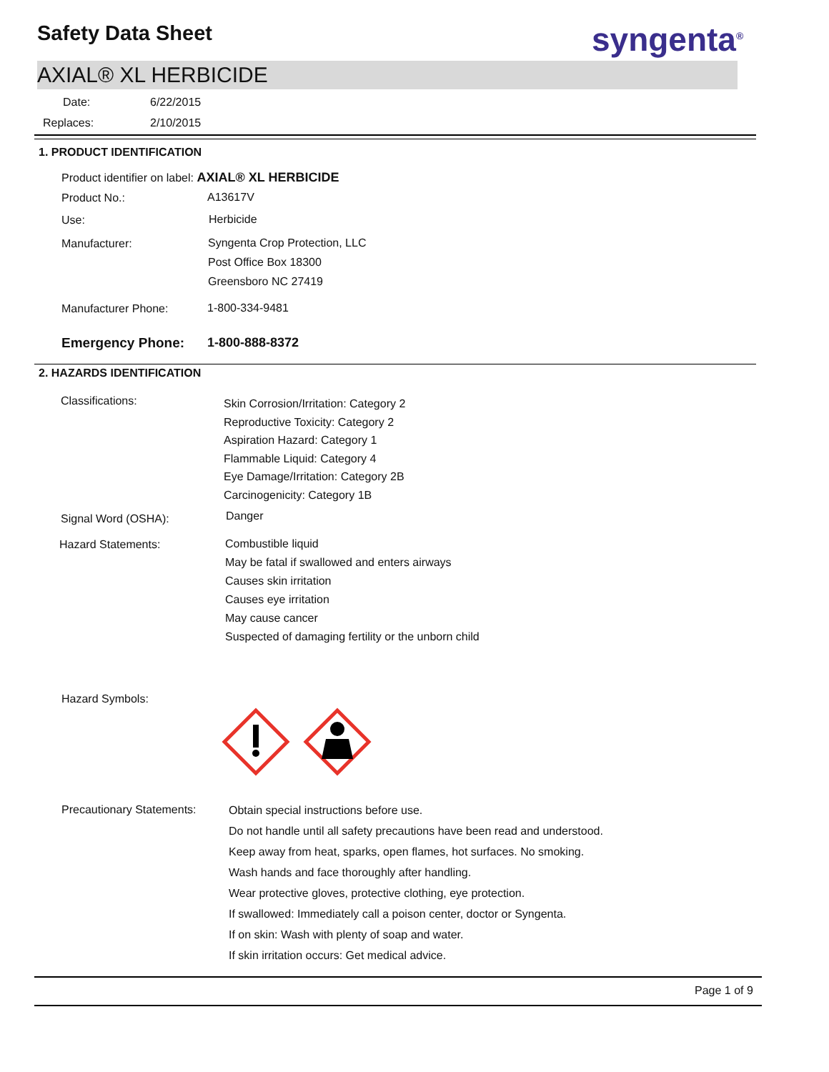Safety Data Sheet syngenta<sup>®</sup>
AXIAL® XL HERBICIDE
Date: 6/22/2015
Replaces: 2/10/2015
1. PRODUCT IDENTIFICATION
Product identifier on label: AXIAL® XL HERBICIDE
Product No.: A13617V
Use: Herbicide
Manufacturer:
Syngenta Crop Protection, LLC
Post Office Box 18300
Greensboro NC 27419
Manufacturer Phone: 1-800-334-9481
Emergency Phone: 1-800-888-8372
2. HAZARDS IDENTIFICATION
Classifications:
Skin Corrosion/Irritation: Category 2
Reproductive Toxicity: Category 2
Aspiration Hazard: Category 1
Flammable Liquid: Category 4
Eye Damage/Irritation: Category 2B
Carcinogenicity: Category 1B
Signal Word (OSHA): Danger
Hazard Statements:
Combustible liquid
May be fatal if swallowed and enters airways
Causes skin irritation
Causes eye irritation
May cause cancer
Suspected of damaging fertility or the unborn child
Hazard Symbols:
Precautionary Statements:
Obtain special instructions before use.
Do not handle until all safety precautions have been read and understood.
Keep away from heat, sparks, open flames, hot surfaces. No smoking.
Wash hands and face thoroughly after handling.
Wear protective gloves, protective clothing, eye protection.
If swallowed: Immediately call a poison center, doctor or Syngenta.
If on skin: Wash with plenty of soap and water.
If skin irritation occurs: Get medical advice.
Page 1 of 9